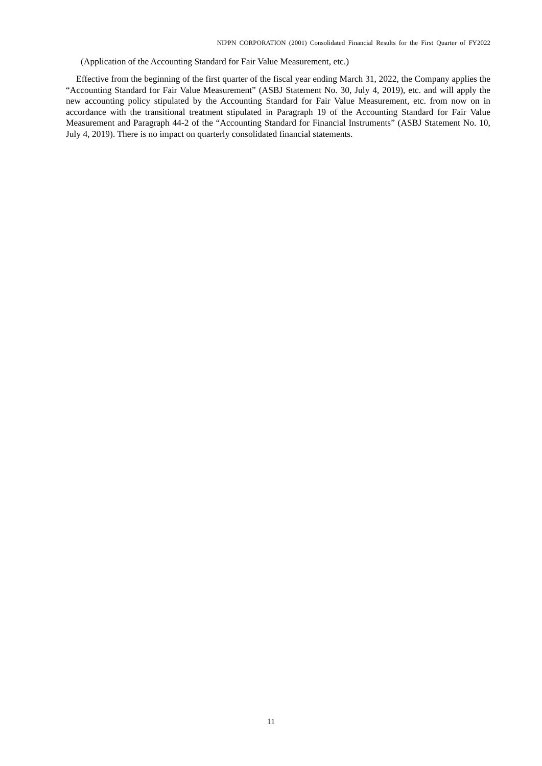NIPPN CORPORATION (2001) Consolidated Financial Results for the First Quarter of FY2022
(Application of the Accounting Standard for Fair Value Measurement, etc.)
Effective from the beginning of the first quarter of the fiscal year ending March 31, 2022, the Company applies the “Accounting Standard for Fair Value Measurement” (ASBJ Statement No. 30, July 4, 2019), etc. and will apply the new accounting policy stipulated by the Accounting Standard for Fair Value Measurement, etc. from now on in accordance with the transitional treatment stipulated in Paragraph 19 of the Accounting Standard for Fair Value Measurement and Paragraph 44-2 of the “Accounting Standard for Financial Instruments” (ASBJ Statement No. 10, July 4, 2019). There is no impact on quarterly consolidated financial statements.
11